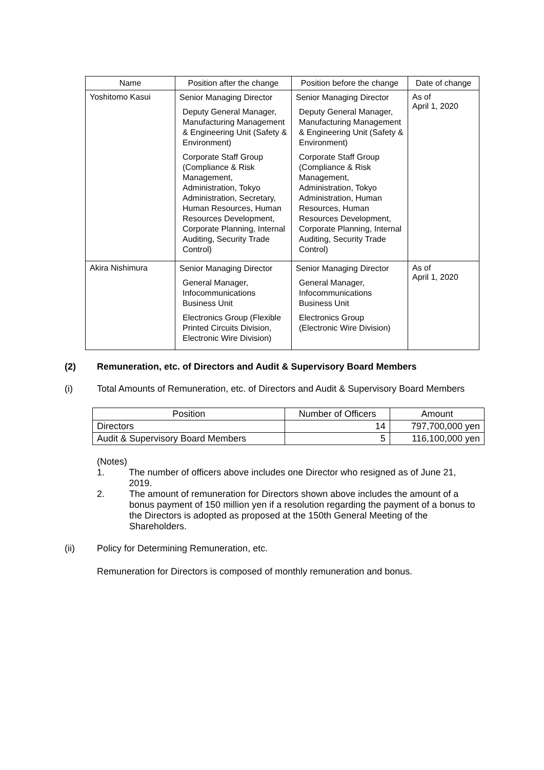| Name | Position after the change | Position before the change | Date of change |
| --- | --- | --- | --- |
| Yoshitomo Kasui | Senior Managing Director Deputy General Manager, Manufacturing Management & Engineering Unit (Safety & Environment) Corporate Staff Group (Compliance & Risk Management, Administration, Tokyo Administration, Secretary, Human Resources, Human Resources Development, Corporate Planning, Internal Auditing, Security Trade Control) | Senior Managing Director Deputy General Manager, Manufacturing Management & Engineering Unit (Safety & Environment) Corporate Staff Group (Compliance & Risk Management, Administration, Tokyo Administration, Human Resources, Human Resources Development, Corporate Planning, Internal Auditing, Security Trade Control) | As of April 1, 2020 |
| Akira Nishimura | Senior Managing Director General Manager, Infocommunications Business Unit Electronics Group (Flexible Printed Circuits Division, Electronic Wire Division) | Senior Managing Director General Manager, Infocommunications Business Unit Electronics Group (Electronic Wire Division) | As of April 1, 2020 |
(2) Remuneration, etc. of Directors and Audit & Supervisory Board Members
(i) Total Amounts of Remuneration, etc. of Directors and Audit & Supervisory Board Members
| Position | Number of Officers | Amount |
| --- | --- | --- |
| Directors | 14 | 797,700,000 yen |
| Audit & Supervisory Board Members | 5 | 116,100,000 yen |
(Notes)
1. The number of officers above includes one Director who resigned as of June 21, 2019.
2. The amount of remuneration for Directors shown above includes the amount of a bonus payment of 150 million yen if a resolution regarding the payment of a bonus to the Directors is adopted as proposed at the 150th General Meeting of the Shareholders.
(ii) Policy for Determining Remuneration, etc.
Remuneration for Directors is composed of monthly remuneration and bonus.